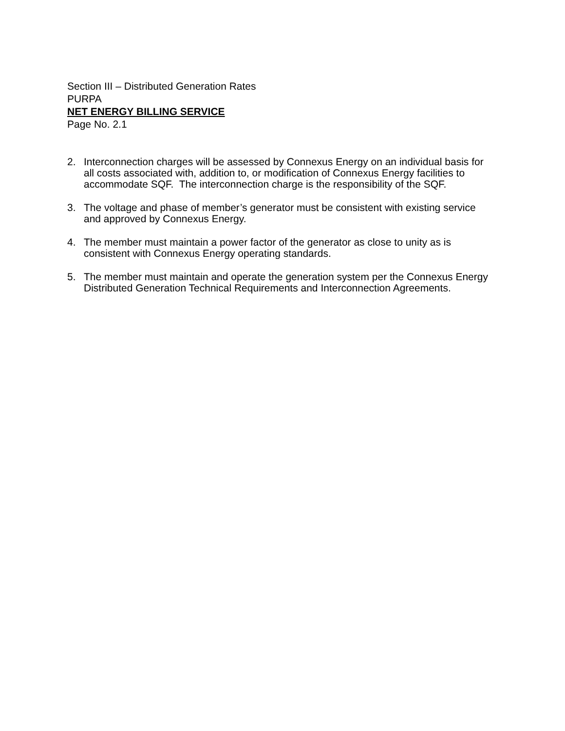Section III – Distributed Generation Rates
PURPA
NET ENERGY BILLING SERVICE
Page No. 2.1
2. Interconnection charges will be assessed by Connexus Energy on an individual basis for all costs associated with, addition to, or modification of Connexus Energy facilities to accommodate SQF. The interconnection charge is the responsibility of the SQF.
3. The voltage and phase of member’s generator must be consistent with existing service and approved by Connexus Energy.
4. The member must maintain a power factor of the generator as close to unity as is consistent with Connexus Energy operating standards.
5. The member must maintain and operate the generation system per the Connexus Energy Distributed Generation Technical Requirements and Interconnection Agreements.